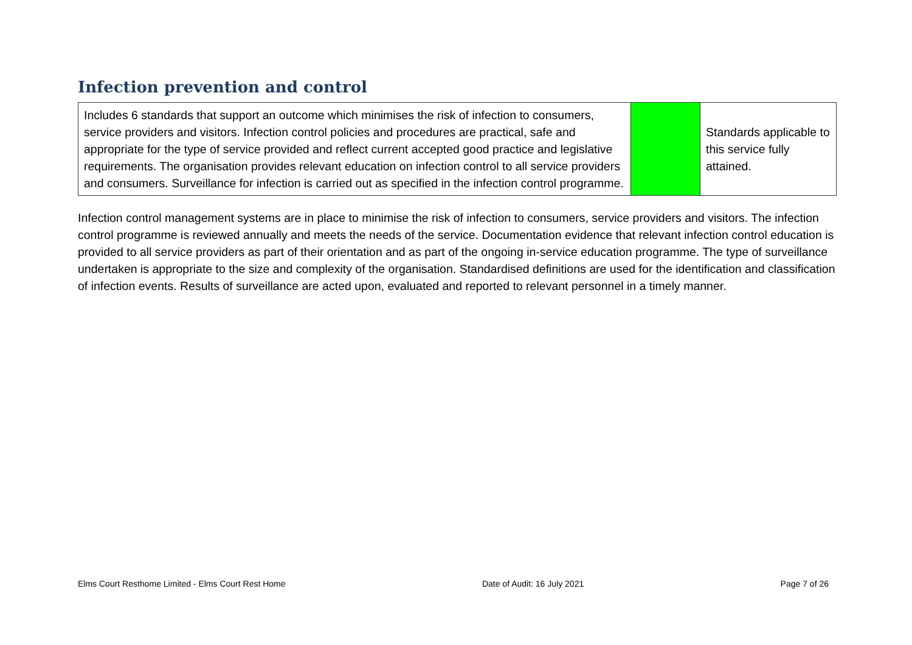Infection prevention and control
| Includes 6 standards that support an outcome which minimises the risk of infection to consumers, service providers and visitors. Infection control policies and procedures are practical, safe and appropriate for the type of service provided and reflect current accepted good practice and legislative requirements. The organisation provides relevant education on infection control to all service providers and consumers. Surveillance for infection is carried out as specified in the infection control programme. | | Standards applicable to this service fully attained. |
Infection control management systems are in place to minimise the risk of infection to consumers, service providers and visitors. The infection control programme is reviewed annually and meets the needs of the service. Documentation evidence that relevant infection control education is provided to all service providers as part of their orientation and as part of the ongoing in-service education programme. The type of surveillance undertaken is appropriate to the size and complexity of the organisation. Standardised definitions are used for the identification and classification of infection events. Results of surveillance are acted upon, evaluated and reported to relevant personnel in a timely manner.
Elms Court Resthome Limited - Elms Court Rest Home Date of Audit: 16 July 2021 Page 7 of 26